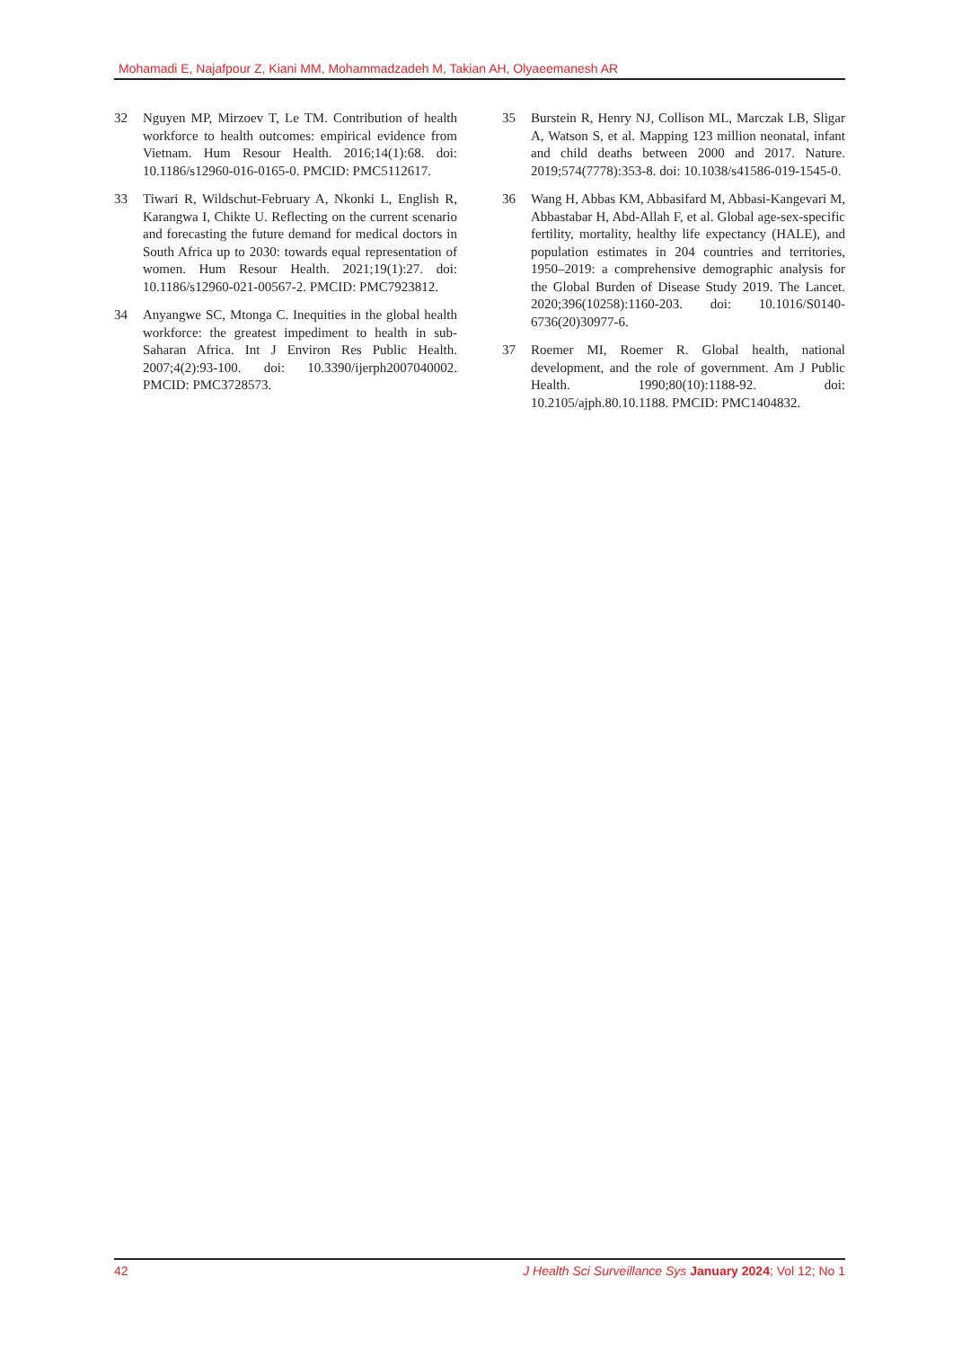Mohamadi E, Najafpour Z, Kiani MM, Mohammadzadeh M, Takian AH, Olyaeemanesh AR
32 Nguyen MP, Mirzoev T, Le TM. Contribution of health workforce to health outcomes: empirical evidence from Vietnam. Hum Resour Health. 2016;14(1):68. doi: 10.1186/s12960-016-0165-0. PMCID: PMC5112617.
33 Tiwari R, Wildschut-February A, Nkonki L, English R, Karangwa I, Chikte U. Reflecting on the current scenario and forecasting the future demand for medical doctors in South Africa up to 2030: towards equal representation of women. Hum Resour Health. 2021;19(1):27. doi: 10.1186/s12960-021-00567-2. PMCID: PMC7923812.
34 Anyangwe SC, Mtonga C. Inequities in the global health workforce: the greatest impediment to health in sub-Saharan Africa. Int J Environ Res Public Health. 2007;4(2):93-100. doi: 10.3390/ijerph2007040002. PMCID: PMC3728573.
35 Burstein R, Henry NJ, Collison ML, Marczak LB, Sligar A, Watson S, et al. Mapping 123 million neonatal, infant and child deaths between 2000 and 2017. Nature. 2019;574(7778):353-8. doi: 10.1038/s41586-019-1545-0.
36 Wang H, Abbas KM, Abbasifard M, Abbasi-Kangevari M, Abbastabar H, Abd-Allah F, et al. Global age-sex-specific fertility, mortality, healthy life expectancy (HALE), and population estimates in 204 countries and territories, 1950–2019: a comprehensive demographic analysis for the Global Burden of Disease Study 2019. The Lancet. 2020;396(10258):1160-203. doi: 10.1016/S0140-6736(20)30977-6.
37 Roemer MI, Roemer R. Global health, national development, and the role of government. Am J Public Health. 1990;80(10):1188-92. doi: 10.2105/ajph.80.10.1188. PMCID: PMC1404832.
42 J Health Sci Surveillance Sys January 2024; Vol 12; No 1